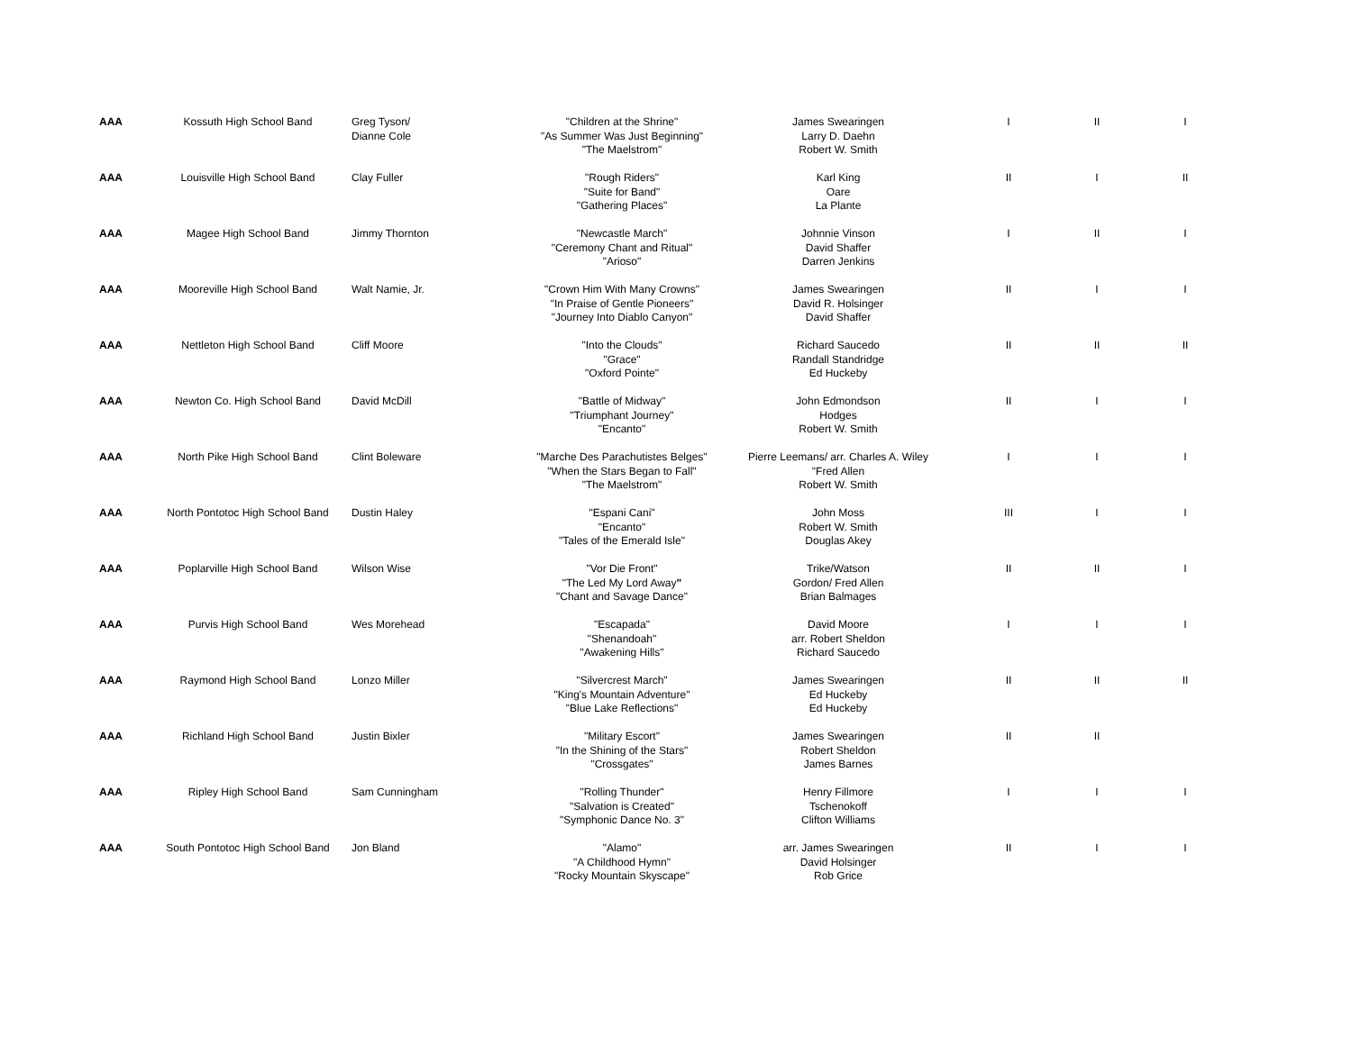| AAA | Kossuth High School Band | Greg Tyson/ Dianne Cole | "Children at the Shrine" "As Summer Was Just Beginning" "The Maelstrom" | James Swearingen Larry D. Daehn Robert W. Smith | I | II | I |
| AAA | Louisville High School Band | Clay Fuller | "Rough Riders" "Suite for Band" "Gathering Places" | Karl King Oare La Plante | II | I | II |
| AAA | Magee High School Band | Jimmy Thornton | "Newcastle March" "Ceremony Chant and Ritual" "Arioso" | Johnnie Vinson David Shaffer Darren Jenkins | I | II | I |
| AAA | Mooreville High School Band | Walt Namie, Jr. | "Crown Him With Many Crowns" "In Praise of Gentle Pioneers" "Journey Into Diablo Canyon" | James Swearingen David R. Holsinger David Shaffer | II | I | I |
| AAA | Nettleton High School Band | Cliff Moore | "Into the Clouds" "Grace" "Oxford Pointe" | Richard Saucedo Randall Standridge Ed Huckeby | II | II | II |
| AAA | Newton Co. High School Band | David McDill | "Battle of Midway" "Triumphant Journey" "Encanto" | John Edmondson Hodges Robert W. Smith | II | I | I |
| AAA | North Pike High School Band | Clint Boleware | "Marche Des Parachutistes Belges" "When the Stars Began to Fall" "The Maelstrom" | Pierre Leemans/ arr. Charles A. Wiley "Fred Allen Robert W. Smith | I | I | I |
| AAA | North Pontotoc High School Band | Dustin Haley | "Espani Cani" "Encanto" "Tales of the Emerald Isle" | John Moss Robert W. Smith Douglas Akey | III | I | I |
| AAA | Poplarville High School Band | Wilson Wise | "Vor Die Front" "The Led My Lord Away " "Chant and Savage Dance" | Trike/Watson Gordon/ Fred Allen Brian Balmages | II | II | I |
| AAA | Purvis High School Band | Wes Morehead | "Escapada" "Shenandoah" "Awakening Hills" | David Moore arr. Robert Sheldon Richard Saucedo | I | I | I |
| AAA | Raymond High School Band | Lonzo Miller | "Silvercrest March" "King's Mountain Adventure" "Blue Lake Reflections" | James Swearingen Ed Huckeby Ed Huckeby | II | II | II |
| AAA | Richland High School Band | Justin Bixler | "Military Escort" "In the Shining of the Stars" "Crossgates" | James Swearingen Robert Sheldon James Barnes | II | II | |
| AAA | Ripley High School Band | Sam Cunningham | "Rolling Thunder" "Salvation is Created" "Symphonic Dance No. 3" | Henry Fillmore Tschenokoff Clifton Williams | I | I | I |
| AAA | South Pontotoc High School Band | Jon Bland | "Alamo" "A Childhood Hymn" "Rocky Mountain Skyscape" | arr. James Swearingen David Holsinger Rob Grice | II | I | I |